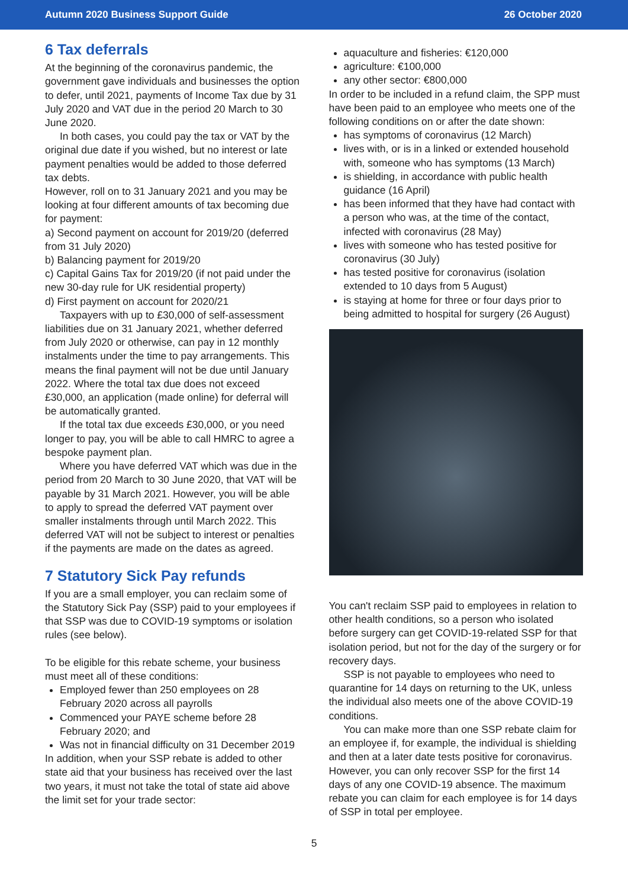Autumn 2020 Business Support Guide 26 October 2020
6 Tax deferrals
At the beginning of the coronavirus pandemic, the government gave individuals and businesses the option to defer, until 2021, payments of Income Tax due by 31 July 2020 and VAT due in the period 20 March to 30 June 2020.
In both cases, you could pay the tax or VAT by the original due date if you wished, but no interest or late payment penalties would be added to those deferred tax debts.
However, roll on to 31 January 2021 and you may be looking at four different amounts of tax becoming due for payment:
a) Second payment on account for 2019/20 (deferred from 31 July 2020)
b) Balancing payment for 2019/20
c) Capital Gains Tax for 2019/20 (if not paid under the new 30-day rule for UK residential property)
d) First payment on account for 2020/21
Taxpayers with up to £30,000 of self-assessment liabilities due on 31 January 2021, whether deferred from July 2020 or otherwise, can pay in 12 monthly instalments under the time to pay arrangements. This means the final payment will not be due until January 2022. Where the total tax due does not exceed £30,000, an application (made online) for deferral will be automatically granted.
If the total tax due exceeds £30,000, or you need longer to pay, you will be able to call HMRC to agree a bespoke payment plan.
Where you have deferred VAT which was due in the period from 20 March to 30 June 2020, that VAT will be payable by 31 March 2021. However, you will be able to apply to spread the deferred VAT payment over smaller instalments through until March 2022. This deferred VAT will not be subject to interest or penalties if the payments are made on the dates as agreed.
7 Statutory Sick Pay refunds
If you are a small employer, you can reclaim some of the Statutory Sick Pay (SSP) paid to your employees if that SSP was due to COVID-19 symptoms or isolation rules (see below).
To be eligible for this rebate scheme, your business must meet all of these conditions:
Employed fewer than 250 employees on 28 February 2020 across all payrolls
Commenced your PAYE scheme before 28 February 2020; and
Was not in financial difficulty on 31 December 2019
In addition, when your SSP rebate is added to other state aid that your business has received over the last two years, it must not take the total of state aid above the limit set for your trade sector:
aquaculture and fisheries: €120,000
agriculture: €100,000
any other sector: €800,000
In order to be included in a refund claim, the SPP must have been paid to an employee who meets one of the following conditions on or after the date shown:
has symptoms of coronavirus (12 March)
lives with, or is in a linked or extended household with, someone who has symptoms (13 March)
is shielding, in accordance with public health guidance (16 April)
has been informed that they have had contact with a person who was, at the time of the contact, infected with coronavirus (28 May)
lives with someone who has tested positive for coronavirus (30 July)
has tested positive for coronavirus (isolation extended to 10 days from 5 August)
is staying at home for three or four days prior to being admitted to hospital for surgery (26 August)
You can't reclaim SSP paid to employees in relation to other health conditions, so a person who isolated before surgery can get COVID-19-related SSP for that isolation period, but not for the day of the surgery or for recovery days.
SSP is not payable to employees who need to quarantine for 14 days on returning to the UK, unless the individual also meets one of the above COVID-19 conditions.
You can make more than one SSP rebate claim for an employee if, for example, the individual is shielding and then at a later date tests positive for coronavirus. However, you can only recover SSP for the first 14 days of any one COVID-19 absence. The maximum rebate you can claim for each employee is for 14 days of SSP in total per employee.
5